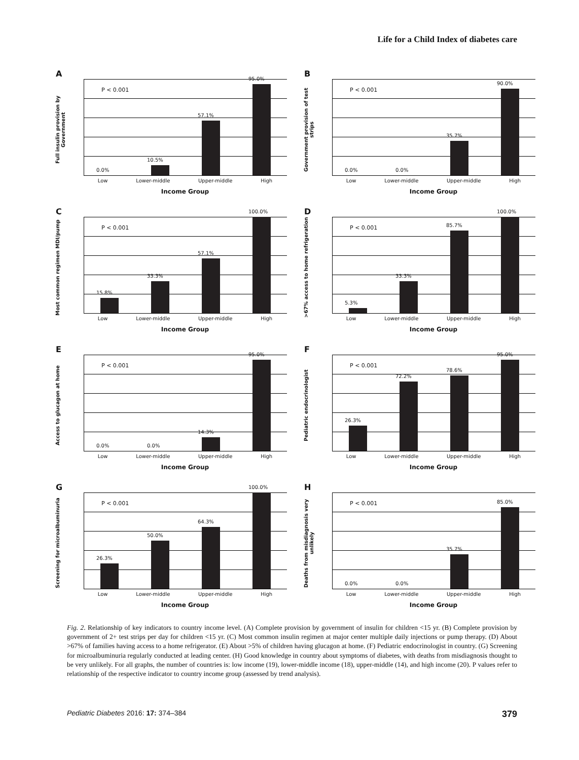Life for a Child Index of diabetes care
A
Full insulin provision by Government
0.0%
10.5%
57.1%
95.0%
P < 0.001
Low Lower-middle Upper-middle High
Income Group
B
Government provision of test strips
0.0%
0.0%
35.7%
90.0%
P < 0.001
Low Lower-middle Upper-middle High
Income Group
C
Most common regimen MDI/pump
15.8%
33.3%
57.1%
100.0%
P < 0.001
Low Lower-middle Upper-middle High
Income Group
D
>67% access to home refrigeration
5.3%
33.3%
85.7%
100.0%
P < 0.001
Low Lower-middle Upper-middle High
Income Group
E
Access to glucagon at home
0.0%
0.0%
14.3%
95.0%
P < 0.001
Low Lower-middle Upper-middle High
Income Group
F
Pediatric endocrinologist
26.3%
72.2%
78.6%
95.0%
P < 0.001
Low Lower-middle Upper-middle High
Income Group
G
Screening for microalbuminuria
26.3%
50.0%
64.3%
100.0%
P < 0.001
Low Lower-middle Upper-middle High
Income Group
H
Deaths from misdiagnosis very unlikely
0.0%
0.0%
35.7%
85.0%
P < 0.001
Low Lower-middle Upper-middle High
Income Group
Fig. 2. Relationship of key indicators to country income level. (A) Complete provision by government of insulin for children <15 yr. (B) Complete provision by government of 2+ test strips per day for children <15 yr. (C) Most common insulin regimen at major center multiple daily injections or pump therapy. (D) About >67% of families having access to a home refrigerator. (E) About >5% of children having glucagon at home. (F) Pediatric endocrinologist in country. (G) Screening for microalbuminuria regularly conducted at leading center. (H) Good knowledge in country about symptoms of diabetes, with deaths from misdiagnosis thought to be very unlikely. For all graphs, the number of countries is: low income (19), lower-middle income (18), upper-middle (14), and high income (20). P values refer to relationship of the respective indicator to country income group (assessed by trend analysis).
Pediatric Diabetes 2016: 17: 374–384 379